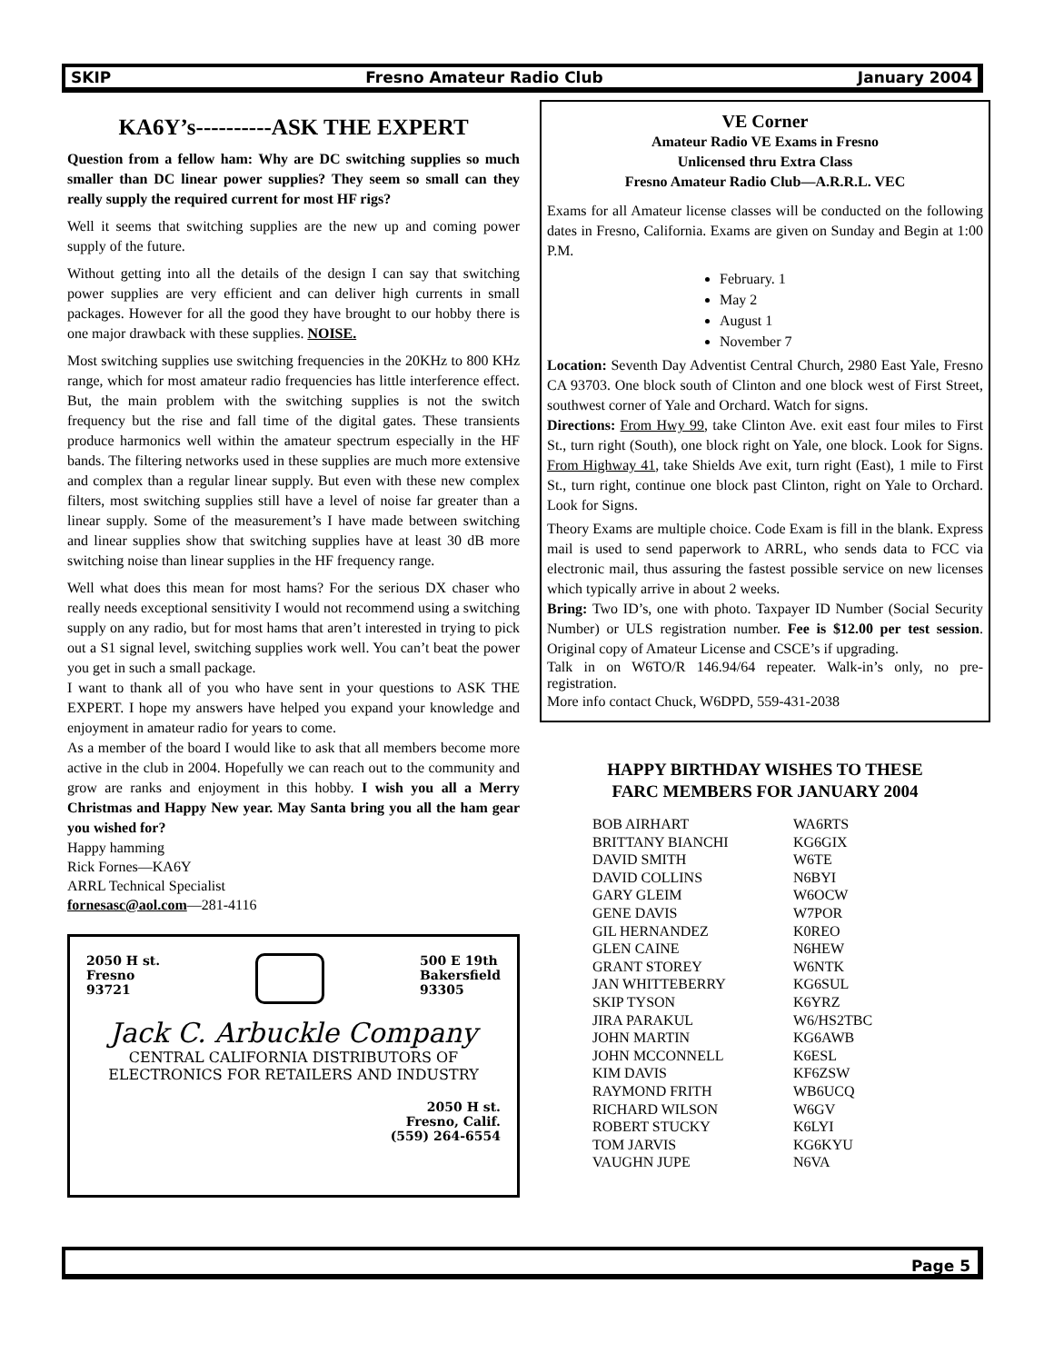SKIP Fresno Amateur Radio Club January 2004
KA6Y’s----------ASK THE EXPERT
Question from a fellow ham: Why are DC switching supplies so much smaller than DC linear power supplies? They seem so small can they really supply the required current for most HF rigs?
Well it seems that switching supplies are the new up and coming power supply of the future.
Without getting into all the details of the design I can say that switching power supplies are very efficient and can deliver high currents in small packages. However for all the good they have brought to our hobby there is one major drawback with these supplies. NOISE.
Most switching supplies use switching frequencies in the 20KHz to 800 KHz range, which for most amateur radio frequencies has little interference effect. But, the main problem with the switching supplies is not the switch frequency but the rise and fall time of the digital gates. These transients produce harmonics well within the amateur spectrum especially in the HF bands. The filtering networks used in these supplies are much more extensive and complex than a regular linear supply. But even with these new complex filters, most switching supplies still have a level of noise far greater than a linear supply. Some of the measurement’s I have made between switching and linear supplies show that switching supplies have at least 30 dB more switching noise than linear supplies in the HF frequency range.
Well what does this mean for most hams? For the serious DX chaser who really needs exceptional sensitivity I would not recommend using a switching supply on any radio, but for most hams that aren’t interested in trying to pick out a S1 signal level, switching supplies work well. You can’t beat the power you get in such a small package.
I want to thank all of you who have sent in your questions to ASK THE EXPERT. I hope my answers have helped you expand your knowledge and enjoyment in amateur radio for years to come.
As a member of the board I would like to ask that all members become more active in the club in 2004. Hopefully we can reach out to the community and grow are ranks and enjoyment in this hobby. I wish you all a Merry Christmas and Happy New year. May Santa bring you all the ham gear you wished for?
Happy hamming
Rick Fornes—KA6Y
ARRL Technical Specialist
fornesasc@aol.com—281-4116
2050 H st.
Fresno
93721 500 E 19th
Bakersfield
93305
Jack C. Arbuckle Company
CENTRAL CALIFORNIA DISTRIBUTORS OF
ELECTRONICS FOR RETAILERS AND INDUSTRY
2050 H st.
Fresno, Calif.
(559) 264-6554
VE Corner
Amateur Radio VE Exams in Fresno
Unlicensed thru Extra Class
Fresno Amateur Radio Club—A.R.R.L. VEC
Exams for all Amateur license classes will be conducted on the following dates in Fresno, California. Exams are given on Sunday and Begin at 1:00 P.M.
February. 1
May 2
August 1
November 7
Location: Seventh Day Adventist Central Church, 2980 East Yale, Fresno CA 93703. One block south of Clinton and one block west of First Street, southwest corner of Yale and Orchard. Watch for signs.
Directions: From Hwy 99, take Clinton Ave. exit east four miles to First St., turn right (South), one block right on Yale, one block. Look for Signs. From Highway 41, take Shields Ave exit, turn right (East), 1 mile to First St., turn right, continue one block past Clinton, right on Yale to Orchard. Look for Signs.
Theory Exams are multiple choice. Code Exam is fill in the blank. Express mail is used to send paperwork to ARRL, who sends data to FCC via electronic mail, thus assuring the fastest possible service on new licenses which typically arrive in about 2 weeks.
Bring: Two ID’s, one with photo. Taxpayer ID Number (Social Security Number) or ULS registration number. Fee is $12.00 per test session. Original copy of Amateur License and CSCE’s if upgrading.
Talk in on W6TO/R 146.94/64 repeater. Walk-in’s only, no pre-registration.
More info contact Chuck, W6DPD, 559-431-2038
HAPPY BIRTHDAY WISHES TO THESE
FARC MEMBERS FOR JANUARY 2004
| BOB AIRHART | WA6RTS |
| BRITTANY BIANCHI | KG6GIX |
| DAVID SMITH | W6TE |
| DAVID COLLINS | N6BYI |
| GARY GLEIM | W6OCW |
| GENE DAVIS | W7POR |
| GIL HERNANDEZ | K0REO |
| GLEN CAINE | N6HEW |
| GRANT STOREY | W6NTK |
| JAN WHITTEBERRY | KG6SUL |
| SKIP TYSON | K6YRZ |
| JIRA PARAKUL | W6/HS2TBC |
| JOHN MARTIN | KG6AWB |
| JOHN MCCONNELL | K6ESL |
| KIM DAVIS | KF6ZSW |
| RAYMOND FRITH | WB6UCQ |
| RICHARD WILSON | W6GV |
| ROBERT STUCKY | K6LYI |
| TOM JARVIS | KG6KYU |
| VAUGHN JUPE | N6VA |
Page 5